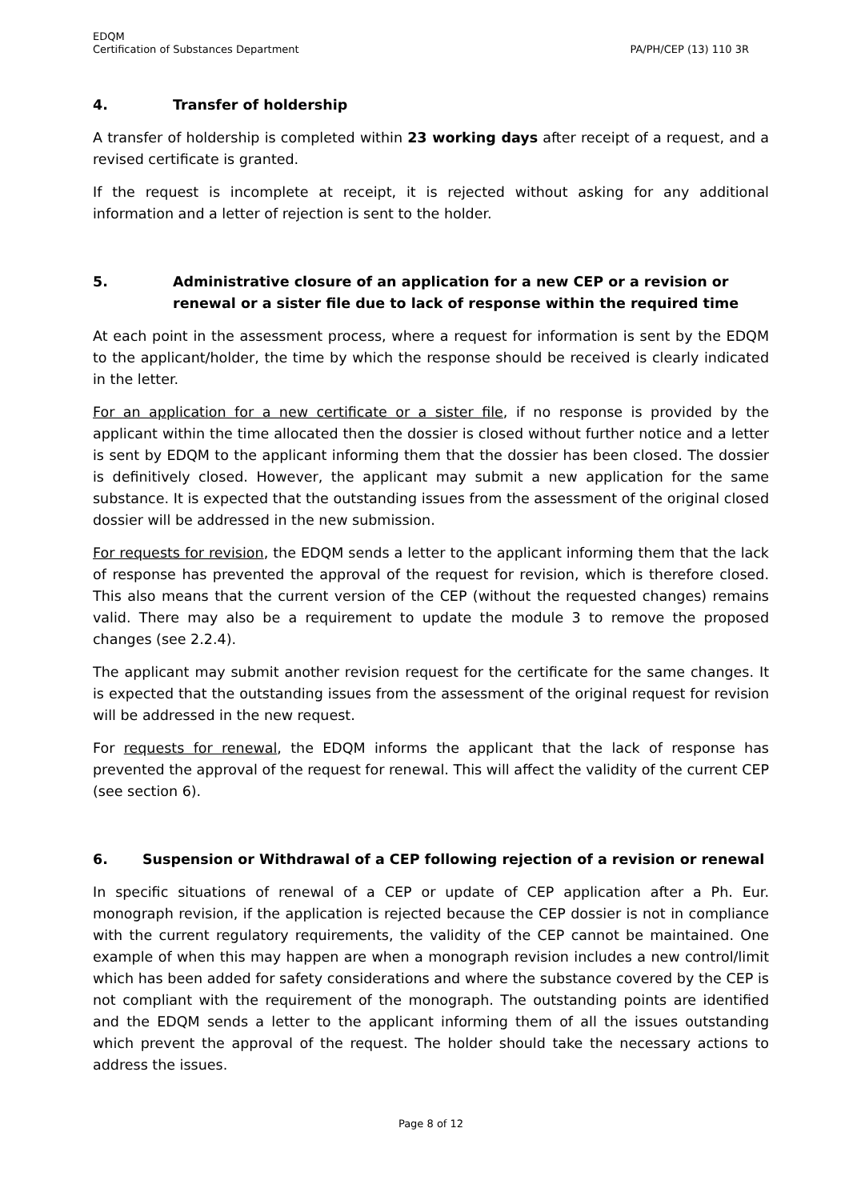EDQM
Certification of Substances Department
PA/PH/CEP (13) 110 3R
4. Transfer of holdership
A transfer of holdership is completed within 23 working days after receipt of a request, and a revised certificate is granted.
If the request is incomplete at receipt, it is rejected without asking for any additional information and a letter of rejection is sent to the holder.
5. Administrative closure of an application for a new CEP or a revision or renewal or a sister file due to lack of response within the required time
At each point in the assessment process, where a request for information is sent by the EDQM to the applicant/holder, the time by which the response should be received is clearly indicated in the letter.
For an application for a new certificate or a sister file, if no response is provided by the applicant within the time allocated then the dossier is closed without further notice and a letter is sent by EDQM to the applicant informing them that the dossier has been closed. The dossier is definitively closed. However, the applicant may submit a new application for the same substance. It is expected that the outstanding issues from the assessment of the original closed dossier will be addressed in the new submission.
For requests for revision, the EDQM sends a letter to the applicant informing them that the lack of response has prevented the approval of the request for revision, which is therefore closed. This also means that the current version of the CEP (without the requested changes) remains valid. There may also be a requirement to update the module 3 to remove the proposed changes (see 2.2.4).
The applicant may submit another revision request for the certificate for the same changes. It is expected that the outstanding issues from the assessment of the original request for revision will be addressed in the new request.
For requests for renewal, the EDQM informs the applicant that the lack of response has prevented the approval of the request for renewal. This will affect the validity of the current CEP (see section 6).
6. Suspension or Withdrawal of a CEP following rejection of a revision or renewal
In specific situations of renewal of a CEP or update of CEP application after a Ph. Eur. monograph revision, if the application is rejected because the CEP dossier is not in compliance with the current regulatory requirements, the validity of the CEP cannot be maintained. One example of when this may happen are when a monograph revision includes a new control/limit which has been added for safety considerations and where the substance covered by the CEP is not compliant with the requirement of the monograph. The outstanding points are identified and the EDQM sends a letter to the applicant informing them of all the issues outstanding which prevent the approval of the request. The holder should take the necessary actions to address the issues.
Page 8 of 12